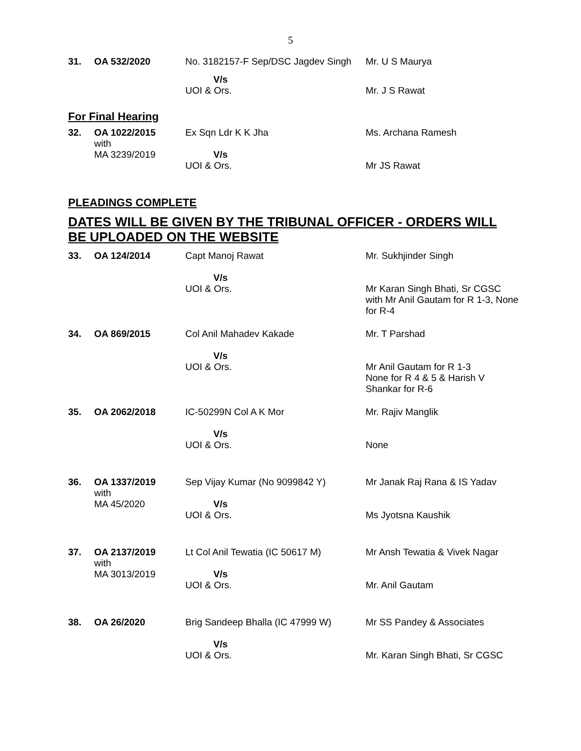5
| 31. | OA 532/2020 | No. 3182157-F Sep/DSC Jagdev Singh | Mr. U S Maurya |
| | | V/s UOI & Ors. | Mr. J S Rawat |
For Final Hearing
| 32. | OA 1022/2015 with MA 3239/2019 | Ex Sqn Ldr K K Jha V/s UOI & Ors. | Ms. Archana Ramesh Mr JS Rawat |
PLEADINGS COMPLETE
DATES WILL BE GIVEN BY THE TRIBUNAL OFFICER - ORDERS WILL BE UPLOADED ON THE WEBSITE
| 33. | OA 124/2014 | Capt Manoj Rawat V/s UOI & Ors. | Mr. Sukhjinder Singh Mr Karan Singh Bhati, Sr CGSC with Mr Anil Gautam for R 1-3, None for R-4 |
| 34. | OA 869/2015 | Col Anil Mahadev Kakade V/s UOI & Ors. | Mr. T Parshad Mr Anil Gautam for R 1-3 None for R 4 & 5 & Harish V Shankar for R-6 |
| 35. | OA 2062/2018 | IC-50299N Col A K Mor V/s UOI & Ors. | Mr. Rajiv Manglik None |
| 36. | OA 1337/2019 with MA 45/2020 | Sep Vijay Kumar (No 9099842 Y) V/s UOI & Ors. | Mr Janak Raj Rana & IS Yadav Ms Jyotsna Kaushik |
| 37. | OA 2137/2019 with MA 3013/2019 | Lt Col Anil Tewatia (IC 50617 M) V/s UOI & Ors. | Mr Ansh Tewatia & Vivek Nagar Mr. Anil Gautam |
| 38. | OA 26/2020 | Brig Sandeep Bhalla (IC 47999 W) V/s UOI & Ors. | Mr SS Pandey & Associates Mr. Karan Singh Bhati, Sr CGSC |